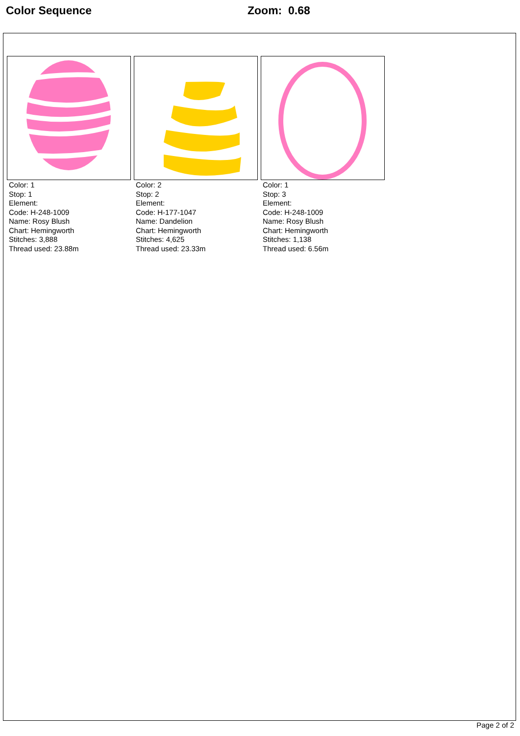Color Sequence Zoom: 0.68
Color: 1
Stop: 1
Element:
Code: H-248-1009
Name: Rosy Blush
Chart: Hemingworth
Stitches: 3,888
Thread used: 23.88m
Color: 2
Stop: 2
Element:
Code: H-177-1047
Name: Dandelion
Chart: Hemingworth
Stitches: 4,625
Thread used: 23.33m
Color: 1
Stop: 3
Element:
Code: H-248-1009
Name: Rosy Blush
Chart: Hemingworth
Stitches: 1,138
Thread used: 6.56m
Page 2 of 2